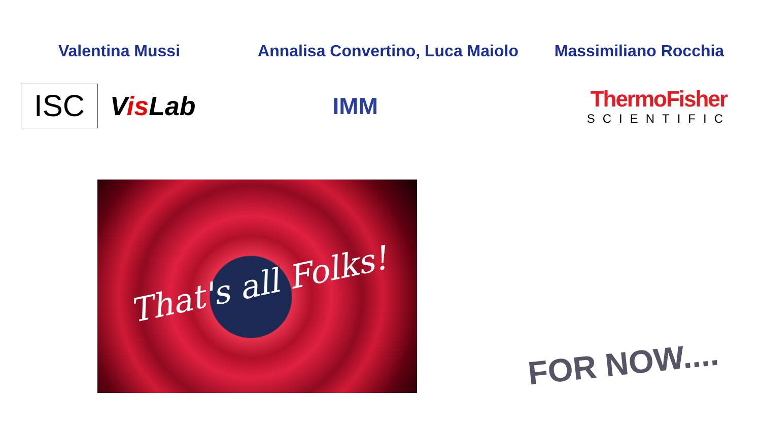Valentina Mussi Annalisa Convertino, Luca Maiolo
Massimiliano Rocchia
ISC
Vis Lab IMM
ThermoFisher
SCIENTIFIC
That's all Folks!
FOR NOW....